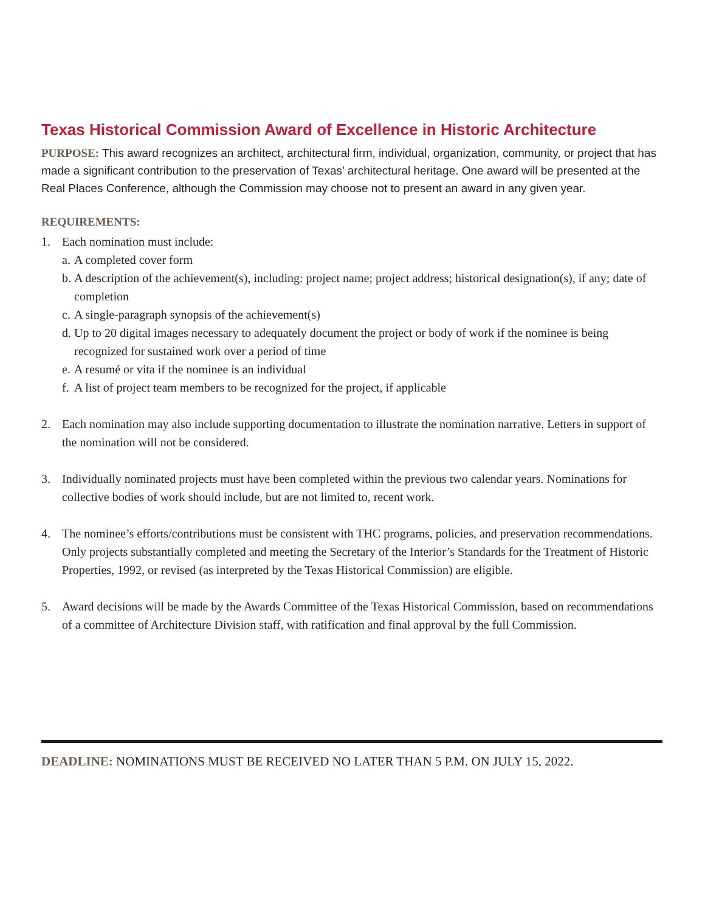Texas Historical Commission Award of Excellence in Historic Architecture
PURPOSE: This award recognizes an architect, architectural firm, individual, organization, community, or project that has made a significant contribution to the preservation of Texas’ architectural heritage. One award will be presented at the Real Places Conference, although the Commission may choose not to present an award in any given year.
REQUIREMENTS:
1. Each nomination must include:
a. A completed cover form
b. A description of the achievement(s), including: project name; project address; historical designation(s), if any; date of completion
c. A single-paragraph synopsis of the achievement(s)
d. Up to 20 digital images necessary to adequately document the project or body of work if the nominee is being recognized for sustained work over a period of time
e. A resumé or vita if the nominee is an individual
f. A list of project team members to be recognized for the project, if applicable
2. Each nomination may also include supporting documentation to illustrate the nomination narrative. Letters in support of the nomination will not be considered.
3. Individually nominated projects must have been completed within the previous two calendar years. Nominations for collective bodies of work should include, but are not limited to, recent work.
4. The nominee’s efforts/contributions must be consistent with THC programs, policies, and preservation recommendations. Only projects substantially completed and meeting the Secretary of the Interior’s Standards for the Treatment of Historic Properties, 1992, or revised (as interpreted by the Texas Historical Commission) are eligible.
5. Award decisions will be made by the Awards Committee of the Texas Historical Commission, based on recommendations of a committee of Architecture Division staff, with ratification and final approval by the full Commission.
DEADLINE: NOMINATIONS MUST BE RECEIVED NO LATER THAN 5 P.M. ON JULY 15, 2022.